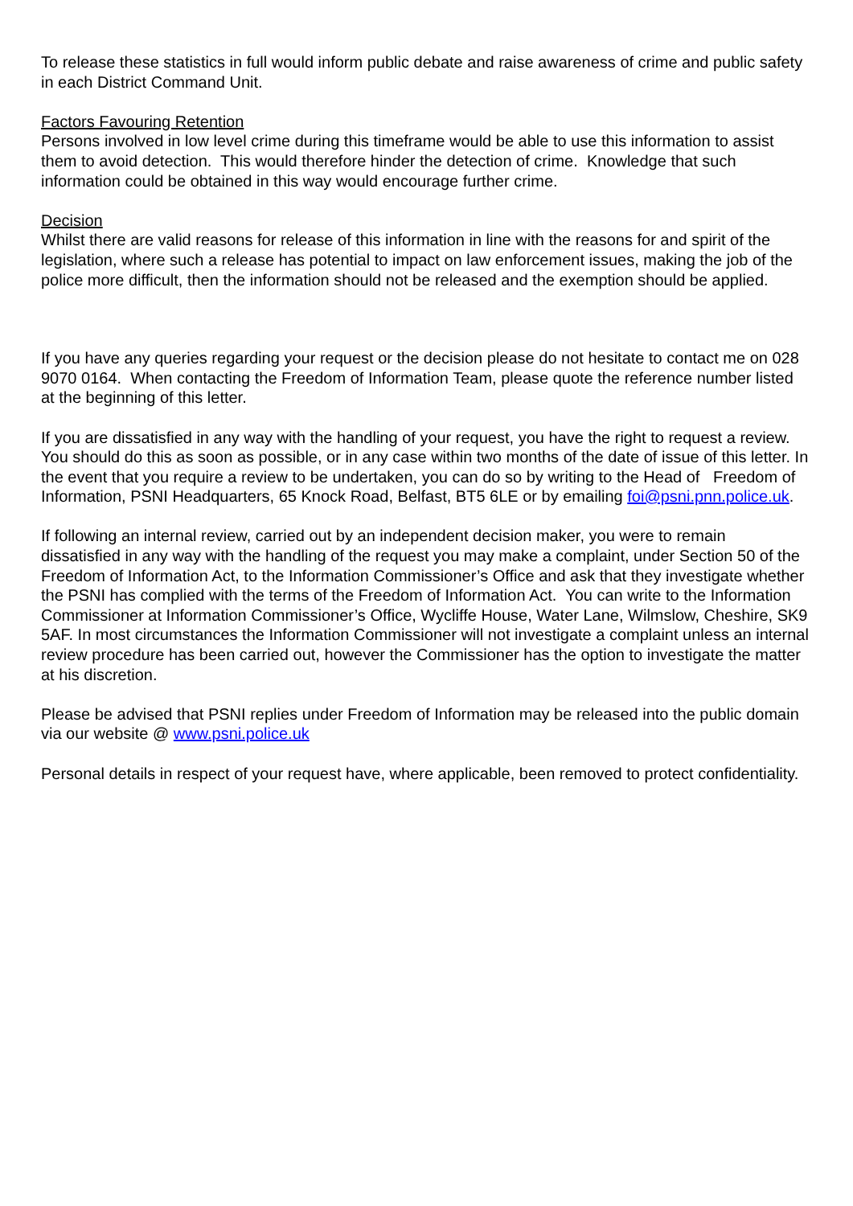To release these statistics in full would inform public debate and raise awareness of crime and public safety in each District Command Unit.
Factors Favouring Retention
Persons involved in low level crime during this timeframe would be able to use this information to assist them to avoid detection. This would therefore hinder the detection of crime. Knowledge that such information could be obtained in this way would encourage further crime.
Decision
Whilst there are valid reasons for release of this information in line with the reasons for and spirit of the legislation, where such a release has potential to impact on law enforcement issues, making the job of the police more difficult, then the information should not be released and the exemption should be applied.
If you have any queries regarding your request or the decision please do not hesitate to contact me on 028 9070 0164. When contacting the Freedom of Information Team, please quote the reference number listed at the beginning of this letter.
If you are dissatisfied in any way with the handling of your request, you have the right to request a review. You should do this as soon as possible, or in any case within two months of the date of issue of this letter. In the event that you require a review to be undertaken, you can do so by writing to the Head of Freedom of Information, PSNI Headquarters, 65 Knock Road, Belfast, BT5 6LE or by emailing foi@psni.pnn.police.uk.
If following an internal review, carried out by an independent decision maker, you were to remain dissatisfied in any way with the handling of the request you may make a complaint, under Section 50 of the Freedom of Information Act, to the Information Commissioner’s Office and ask that they investigate whether the PSNI has complied with the terms of the Freedom of Information Act. You can write to the Information Commissioner at Information Commissioner’s Office, Wycliffe House, Water Lane, Wilmslow, Cheshire, SK9 5AF. In most circumstances the Information Commissioner will not investigate a complaint unless an internal review procedure has been carried out, however the Commissioner has the option to investigate the matter at his discretion.
Please be advised that PSNI replies under Freedom of Information may be released into the public domain via our website @ www.psni.police.uk
Personal details in respect of your request have, where applicable, been removed to protect confidentiality.